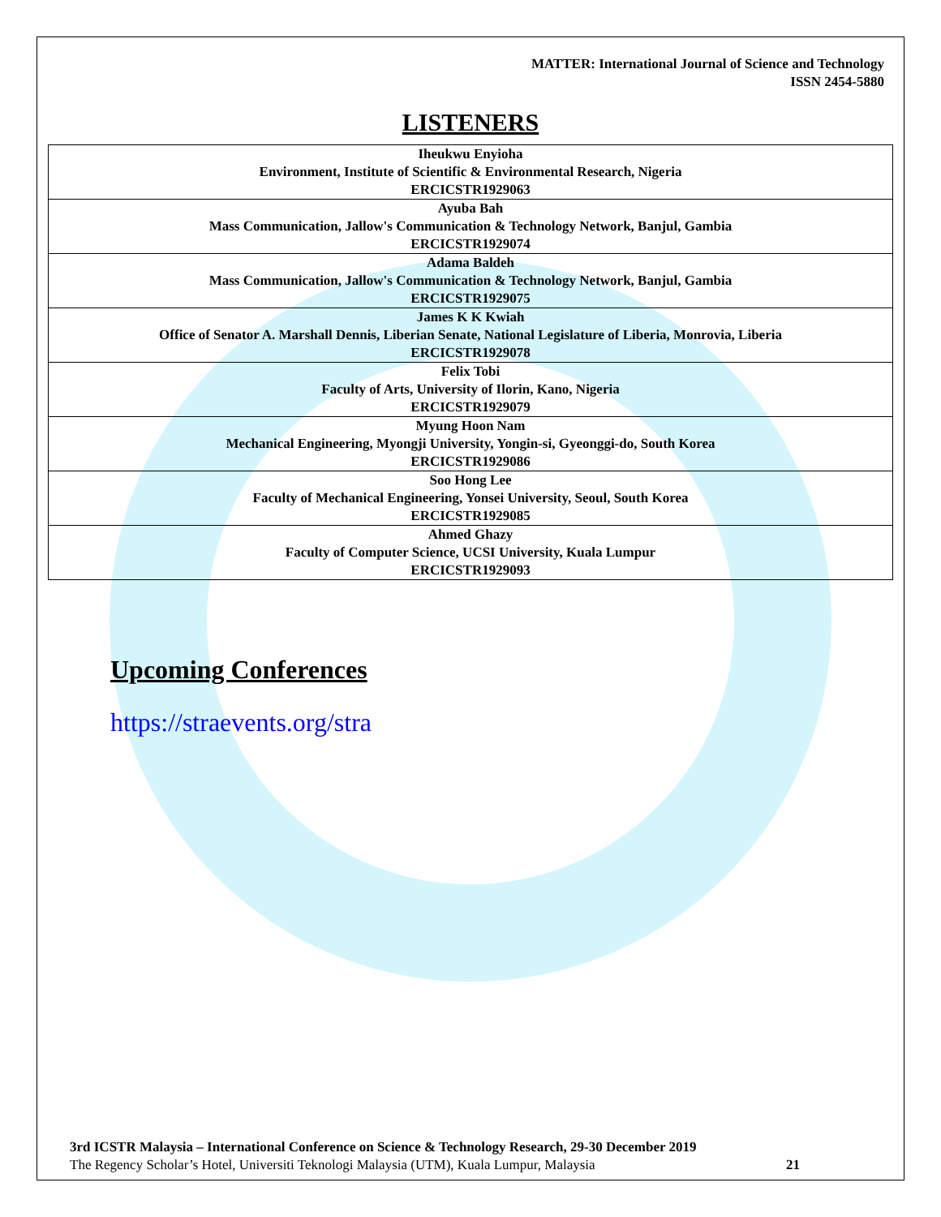MATTER: International Journal of Science and Technology
ISSN 2454-5880
LISTENERS
| Iheukwu Enyioha Environment, Institute of Scientific & Environmental Research, Nigeria ERCICSTR1929063 |
| Ayuba Bah Mass Communication, Jallow's Communication & Technology Network, Banjul, Gambia ERCICSTR1929074 |
| Adama Baldeh Mass Communication, Jallow's Communication & Technology Network, Banjul, Gambia ERCICSTR1929075 |
| James K K Kwiah Office of Senator A. Marshall Dennis, Liberian Senate, National Legislature of Liberia, Monrovia, Liberia ERCICSTR1929078 |
| Felix Tobi Faculty of Arts, University of Ilorin, Kano, Nigeria ERCICSTR1929079 |
| Myung Hoon Nam Mechanical Engineering, Myongji University, Yongin-si, Gyeonggi-do, South Korea ERCICSTR1929086 |
| Soo Hong Lee Faculty of Mechanical Engineering, Yonsei University, Seoul, South Korea ERCICSTR1929085 |
| Ahmed Ghazy Faculty of Computer Science, UCSI University, Kuala Lumpur ERCICSTR1929093 |
Upcoming Conferences
https://straevents.org/stra
3rd ICSTR Malaysia – International Conference on Science & Technology Research, 29-30 December 2019
The Regency Scholar’s Hotel, Universiti Teknologi Malaysia (UTM), Kuala Lumpur, Malaysia 21